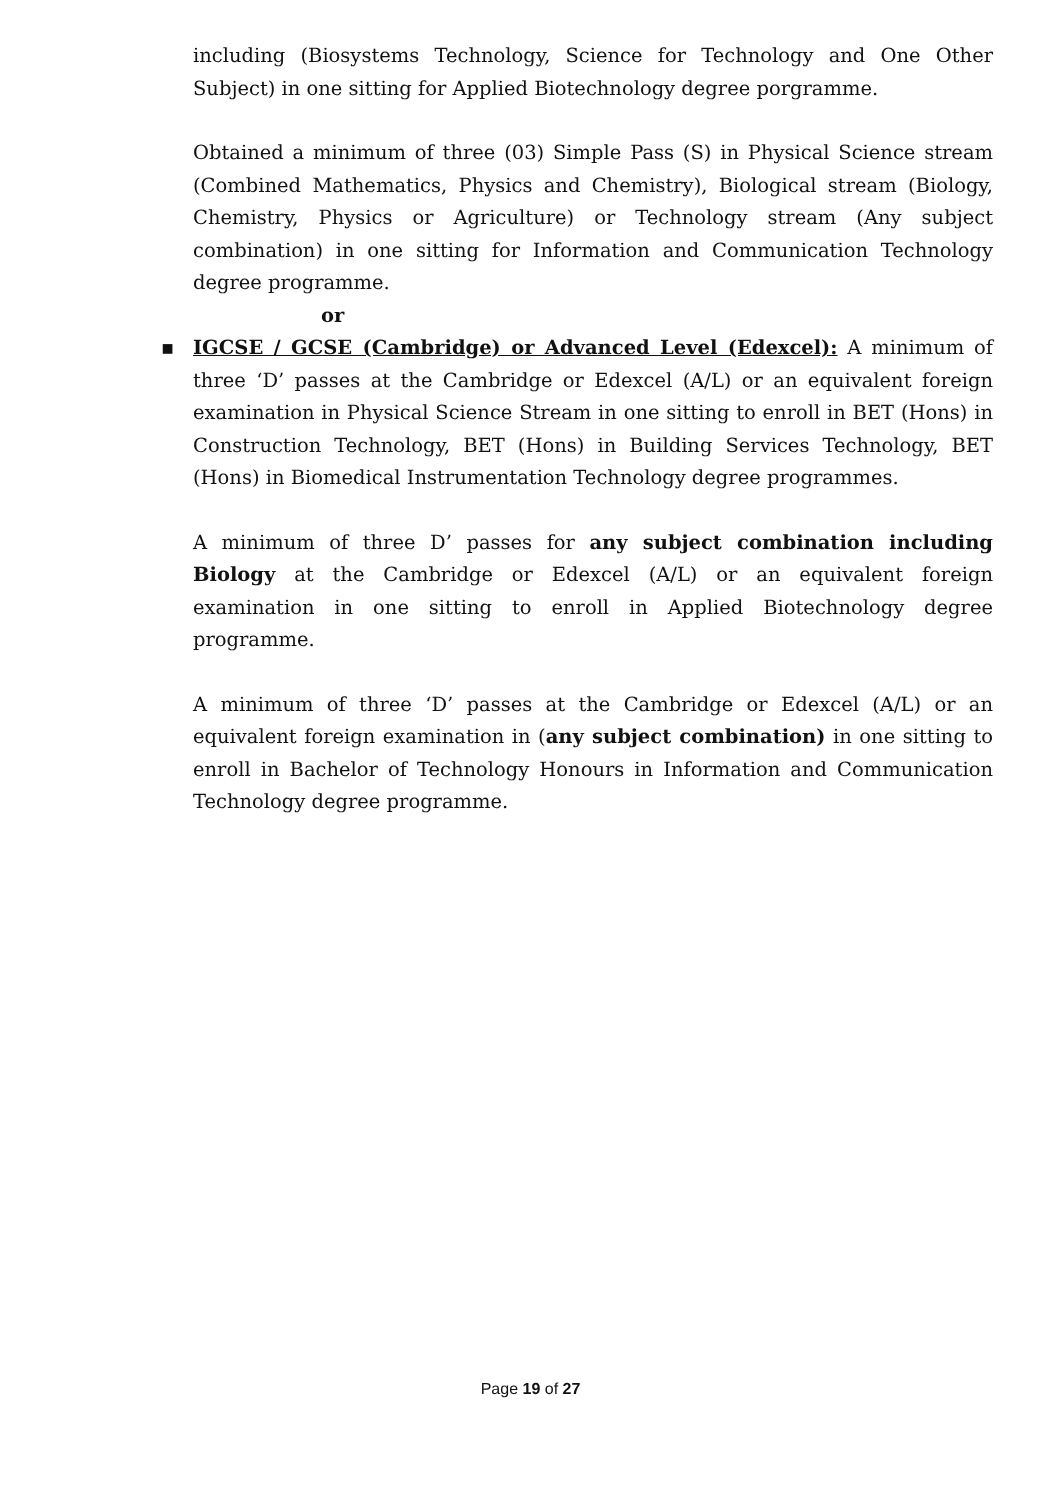including (Biosystems Technology, Science for Technology and One Other Subject) in one sitting for Applied Biotechnology degree porgramme.
Obtained a minimum of three (03) Simple Pass (S) in Physical Science stream (Combined Mathematics, Physics and Chemistry), Biological stream (Biology, Chemistry, Physics or Agriculture) or Technology stream (Any subject combination) in one sitting for Information and Communication Technology degree programme.
or
▪ IGCSE / GCSE (Cambridge) or Advanced Level (Edexcel): A minimum of three ‘D’ passes at the Cambridge or Edexcel (A/L) or an equivalent foreign examination in Physical Science Stream in one sitting to enroll in BET (Hons) in Construction Technology, BET (Hons) in Building Services Technology, BET (Hons) in Biomedical Instrumentation Technology degree programmes.
A minimum of three D’ passes for any subject combination including Biology at the Cambridge or Edexcel (A/L) or an equivalent foreign examination in one sitting to enroll in Applied Biotechnology degree programme.
A minimum of three ‘D’ passes at the Cambridge or Edexcel (A/L) or an equivalent foreign examination in (any subject combination) in one sitting to enroll in Bachelor of Technology Honours in Information and Communication Technology degree programme.
Page 19 of 27